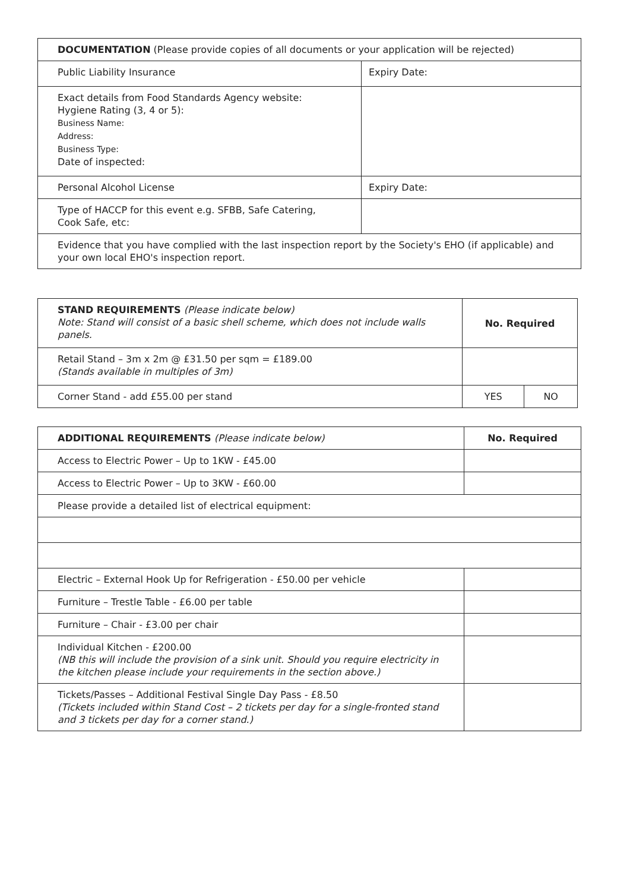| DOCUMENTATION (Please provide copies of all documents or your application will be rejected) | |
| Public Liability Insurance | Expiry Date: |
| Exact details from Food Standards Agency website: Hygiene Rating (3, 4 or 5): Business Name: Address: Business Type: Date of inspected: | |
| Personal Alcohol License | Expiry Date: |
| Type of HACCP for this event e.g. SFBB, Safe Catering, Cook Safe, etc: | |
| Evidence that you have complied with the last inspection report by the Society's EHO (if applicable) and your own local EHO's inspection report. | |
| STAND REQUIREMENTS (Please indicate below) Note: Stand will consist of a basic shell scheme, which does not include walls panels. | No. Required | |
| Retail Stand – 3m x 2m @ £31.50 per sqm = £189.00 (Stands available in multiples of 3m) | | |
| Corner Stand - add £55.00 per stand | YES | NO |
| ADDITIONAL REQUIREMENTS (Please indicate below) | No. Required |
| Access to Electric Power – Up to 1KW - £45.00 | |
| Access to Electric Power – Up to 3KW - £60.00 | |
| Please provide a detailed list of electrical equipment: | |
| Electric – External Hook Up for Refrigeration - £50.00 per vehicle | |
| Furniture – Trestle Table - £6.00 per table | |
| Furniture – Chair - £3.00 per chair | |
| Individual Kitchen - £200.00 (NB this will include the provision of a sink unit. Should you require electricity in the kitchen please include your requirements in the section above.) | |
| Tickets/Passes – Additional Festival Single Day Pass - £8.50 (Tickets included within Stand Cost – 2 tickets per day for a single-fronted stand and 3 tickets per day for a corner stand.) | |